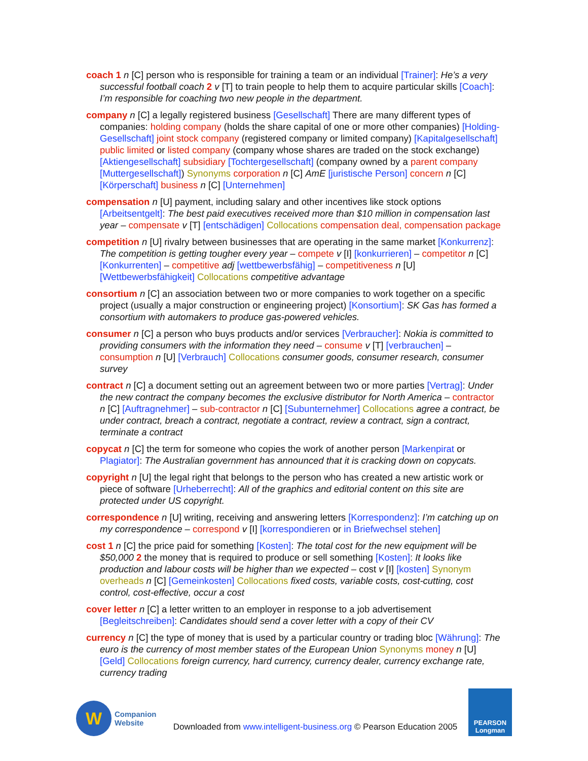coach 1 n [C] person who is responsible for training a team or an individual [Trainer]: He’s a very successful football coach 2 v [T] to train people to help them to acquire particular skills [Coach]: I’m responsible for coaching two new people in the department.
company n [C] a legally registered business [Gesellschaft] There are many different types of companies: holding company (holds the share capital of one or more other companies) [Holding-Gesellschaft] joint stock company (registered company or limited company) [Kapitalgesellschaft] public limited or listed company (company whose shares are traded on the stock exchange) [Aktiengesellschaft] subsidiary [Tochtergesellschaft] (company owned by a parent company [Muttergesellschaft]) Synonyms corporation n [C] AmE [juristische Person] concern n [C] [Körperschaft] business n [C] [Unternehmen]
compensation n [U] payment, including salary and other incentives like stock options [Arbeitsentgelt]: The best paid executives received more than $10 million in compensation last year – compensate v [T] [entschädigen] Collocations compensation deal, compensation package
competition n [U] rivalry between businesses that are operating in the same market [Konkurrenz]: The competition is getting tougher every year – compete v [I] [konkurrieren] – competitor n [C] [Konkurrenten] – competitive adj [wettbewerbsfähig] – competitiveness n [U] [Wettbewerbsfähigkeit] Collocations competitive advantage
consortium n [C] an association between two or more companies to work together on a specific project (usually a major construction or engineering project) [Konsortium]: SK Gas has formed a consortium with automakers to produce gas-powered vehicles.
consumer n [C] a person who buys products and/or services [Verbraucher]: Nokia is committed to providing consumers with the information they need – consume v [T] [verbrauchen] – consumption n [U] [Verbrauch] Collocations consumer goods, consumer research, consumer survey
contract n [C] a document setting out an agreement between two or more parties [Vertrag]: Under the new contract the company becomes the exclusive distributor for North America – contractor n [C] [Auftragnehmer] – sub-contractor n [C] [Subunternehmer] Collocations agree a contract, be under contract, breach a contract, negotiate a contract, review a contract, sign a contract, terminate a contract
copycat n [C] the term for someone who copies the work of another person [Markenpirat or Plagiator]: The Australian government has announced that it is cracking down on copycats.
copyright n [U] the legal right that belongs to the person who has created a new artistic work or piece of software [Urheberrecht]: All of the graphics and editorial content on this site are protected under US copyright.
correspondence n [U] writing, receiving and answering letters [Korrespondenz]: I’m catching up on my correspondence – correspond v [I] [korrespondieren or in Briefwechsel stehen]
cost 1 n [C] the price paid for something [Kosten]: The total cost for the new equipment will be $50,000 2 the money that is required to produce or sell something [Kosten]: It looks like production and labour costs will be higher than we expected – cost v [I] [kosten] Synonym overheads n [C] [Gemeinkosten] Collocations fixed costs, variable costs, cost-cutting, cost control, cost-effective, occur a cost
cover letter n [C] a letter written to an employer in response to a job advertisement [Begleitschreiben]: Candidates should send a cover letter with a copy of their CV
currency n [C] the type of money that is used by a particular country or trading bloc [Währung]: The euro is the currency of most member states of the European Union Synonyms money n [U] [Geld] Collocations foreign currency, hard currency, currency dealer, currency exchange rate, currency trading
W
Companion
Website
Downloaded from www.intelligent-business.org © Pearson Education 2005
PEARSON
Longman